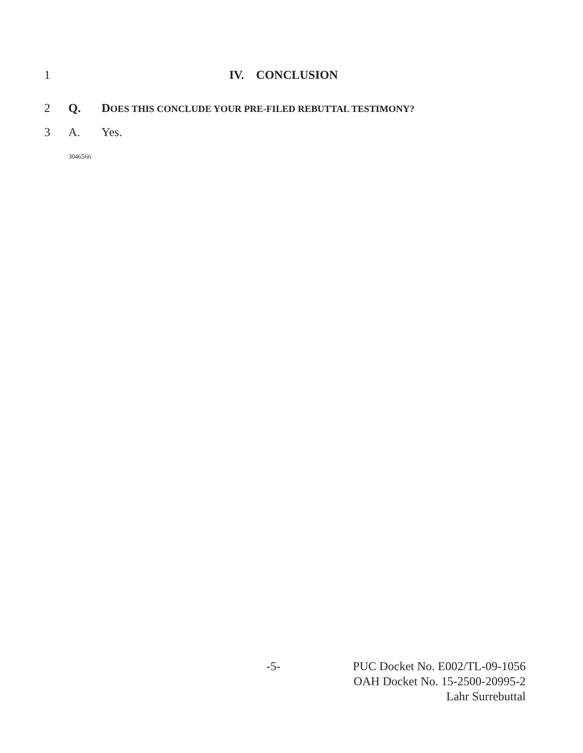1 IV. CONCLUSION
2 Q. DOES THIS CONCLUDE YOUR PRE-FILED REBUTTAL TESTIMONY?
3 A. Yes.
3046566
-5- PUC Docket No. E002/TL-09-1056
OAH Docket No. 15-2500-20995-2
Lahr Surrebuttal